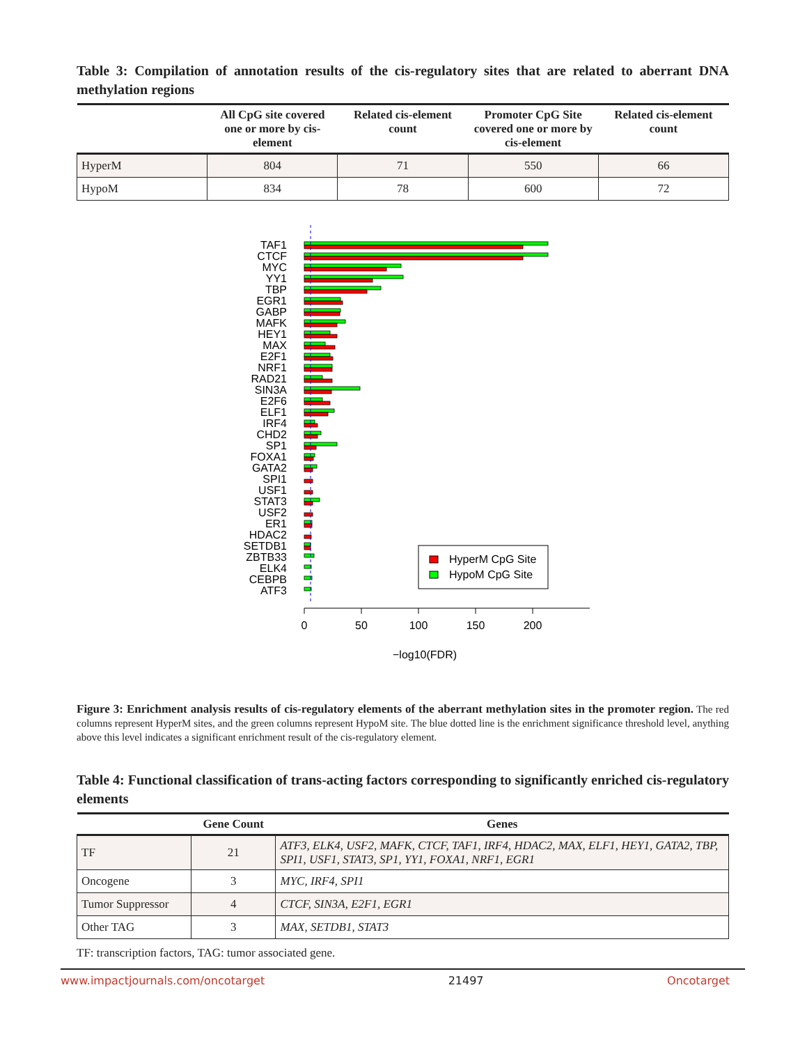Table 3: Compilation of annotation results of the cis-regulatory sites that are related to aberrant DNA methylation regions
| | All CpG site covered one or more by cis-element | Related cis-element count | Promoter CpG Site covered one or more by cis-element | Related cis-element count |
| --- | --- | --- | --- | --- |
| HyperM | 804 | 71 | 550 | 66 |
| HypoM | 834 | 78 | 600 | 72 |
TAF1
CTCF
MYC
YY1
TBP
EGR1
GABP
MAFK
HEY1
MAX
E2F1
NRF1
RAD21
SIN3A
E2F6
ELF1
IRF4
CHD2
SP1
FOXA1
GATA2
SPI1
USF1
STAT3
USF2
ER1
HDAC2
SETDB1
ZBTB33
ELK4
CEBPB
ATF3
0
50
100
150
200
−log10(FDR)
HyperM CpG Site
HypoM CpG Site
Figure 3: Enrichment analysis results of cis-regulatory elements of the aberrant methylation sites in the promoter region. The red columns represent HyperM sites, and the green columns represent HypoM site. The blue dotted line is the enrichment significance threshold level, anything above this level indicates a significant enrichment result of the cis-regulatory element.
Table 4: Functional classification of trans-acting factors corresponding to significantly enriched cis-regulatory elements
| | Gene Count | Genes |
| --- | --- | --- |
| TF | 21 | ATF3, ELK4, USF2, MAFK, CTCF, TAF1, IRF4, HDAC2, MAX, ELF1, HEY1, GATA2, TBP, SPI1, USF1, STAT3, SP1, YY1, FOXA1, NRF1, EGR1 |
| Oncogene | 3 | MYC, IRF4, SPI1 |
| Tumor Suppressor | 4 | CTCF, SIN3A, E2F1, EGR1 |
| Other TAG | 3 | MAX, SETDB1, STAT3 |
TF: transcription factors, TAG: tumor associated gene.
www.impactjournals.com/oncotarget 21497 Oncotarget